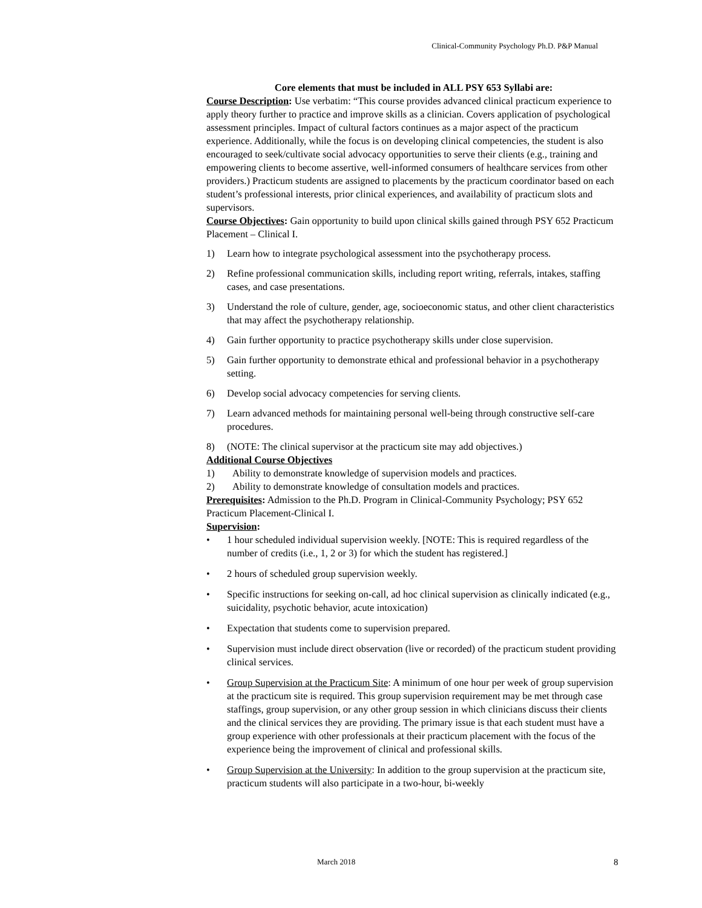Clinical-Community Psychology Ph.D. P&P Manual
Core elements that must be included in ALL PSY 653 Syllabi are:
Course Description: Use verbatim: “This course provides advanced clinical practicum experience to apply theory further to practice and improve skills as a clinician. Covers application of psychological assessment principles. Impact of cultural factors continues as a major aspect of the practicum experience. Additionally, while the focus is on developing clinical competencies, the student is also encouraged to seek/cultivate social advocacy opportunities to serve their clients (e.g., training and empowering clients to become assertive, well-informed consumers of healthcare services from other providers.) Practicum students are assigned to placements by the practicum coordinator based on each student’s professional interests, prior clinical experiences, and availability of practicum slots and supervisors.
Course Objectives: Gain opportunity to build upon clinical skills gained through PSY 652 Practicum Placement – Clinical I.
1) Learn how to integrate psychological assessment into the psychotherapy process.
2) Refine professional communication skills, including report writing, referrals, intakes, staffing cases, and case presentations.
3) Understand the role of culture, gender, age, socioeconomic status, and other client characteristics that may affect the psychotherapy relationship.
4) Gain further opportunity to practice psychotherapy skills under close supervision.
5) Gain further opportunity to demonstrate ethical and professional behavior in a psychotherapy setting.
6) Develop social advocacy competencies for serving clients.
7) Learn advanced methods for maintaining personal well-being through constructive self-care procedures.
8) (NOTE: The clinical supervisor at the practicum site may add objectives.)
Additional Course Objectives
1) Ability to demonstrate knowledge of supervision models and practices.
2) Ability to demonstrate knowledge of consultation models and practices.
Prerequisites: Admission to the Ph.D. Program in Clinical-Community Psychology; PSY 652 Practicum Placement-Clinical I.
Supervision:
• 1 hour scheduled individual supervision weekly. [NOTE: This is required regardless of the number of credits (i.e., 1, 2 or 3) for which the student has registered.]
• 2 hours of scheduled group supervision weekly.
• Specific instructions for seeking on-call, ad hoc clinical supervision as clinically indicated (e.g., suicidality, psychotic behavior, acute intoxication)
• Expectation that students come to supervision prepared.
• Supervision must include direct observation (live or recorded) of the practicum student providing clinical services.
• Group Supervision at the Practicum Site: A minimum of one hour per week of group supervision at the practicum site is required. This group supervision requirement may be met through case staffings, group supervision, or any other group session in which clinicians discuss their clients and the clinical services they are providing. The primary issue is that each student must have a group experience with other professionals at their practicum placement with the focus of the experience being the improvement of clinical and professional skills.
• Group Supervision at the University: In addition to the group supervision at the practicum site, practicum students will also participate in a two-hour, bi-weekly
March 2018 8